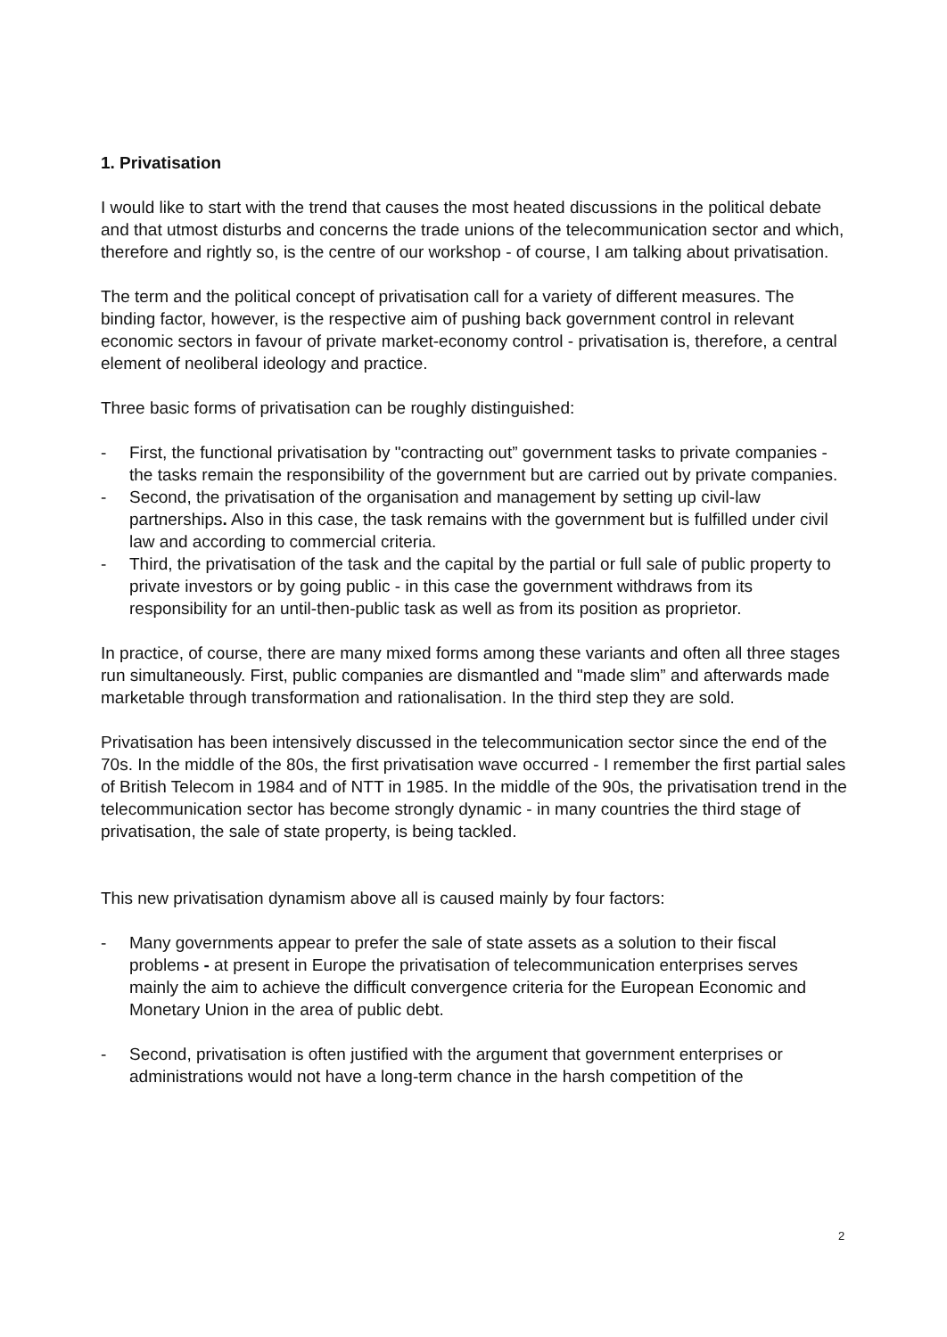1. Privatisation
I would like to start with the trend that causes the most heated discussions in the political debate and that utmost disturbs and concerns the trade unions of the telecommunication sector and which, therefore and rightly so, is the centre of our workshop - of course, I am talking about privatisation.
The term and the political concept of privatisation call for a variety of different measures. The binding factor, however, is the respective aim of pushing back government control in relevant economic sectors in favour of private market-economy control - privatisation is, therefore, a central element of neoliberal ideology and practice.
Three basic forms of privatisation can be roughly distinguished:
- First, the functional privatisation by "contracting out” government tasks to private companies - the tasks remain the responsibility of the government but are carried out by private companies.
- Second, the privatisation of the organisation and management by setting up civil-law partnerships. Also in this case, the task remains with the government but is fulfilled under civil law and according to commercial criteria.
- Third, the privatisation of the task and the capital by the partial or full sale of public property to private investors or by going public - in this case the government withdraws from its responsibility for an until-then-public task as well as from its position as proprietor.
In practice, of course, there are many mixed forms among these variants and often all three stages run simultaneously. First, public companies are dismantled and "made slim” and afterwards made marketable through transformation and rationalisation. In the third step they are sold.
Privatisation has been intensively discussed in the telecommunication sector since the end of the 70s. In the middle of the 80s, the first privatisation wave occurred - I remember the first partial sales of British Telecom in 1984 and of NTT in 1985. In the middle of the 90s, the privatisation trend in the telecommunication sector has become strongly dynamic - in many countries the third stage of privatisation, the sale of state property, is being tackled.
This new privatisation dynamism above all is caused mainly by four factors:
- Many governments appear to prefer the sale of state assets as a solution to their fiscal problems - at present in Europe the privatisation of telecommunication enterprises serves mainly the aim to achieve the difficult convergence criteria for the European Economic and Monetary Union in the area of public debt.
- Second, privatisation is often justified with the argument that government enterprises or administrations would not have a long-term chance in the harsh competition of the
2